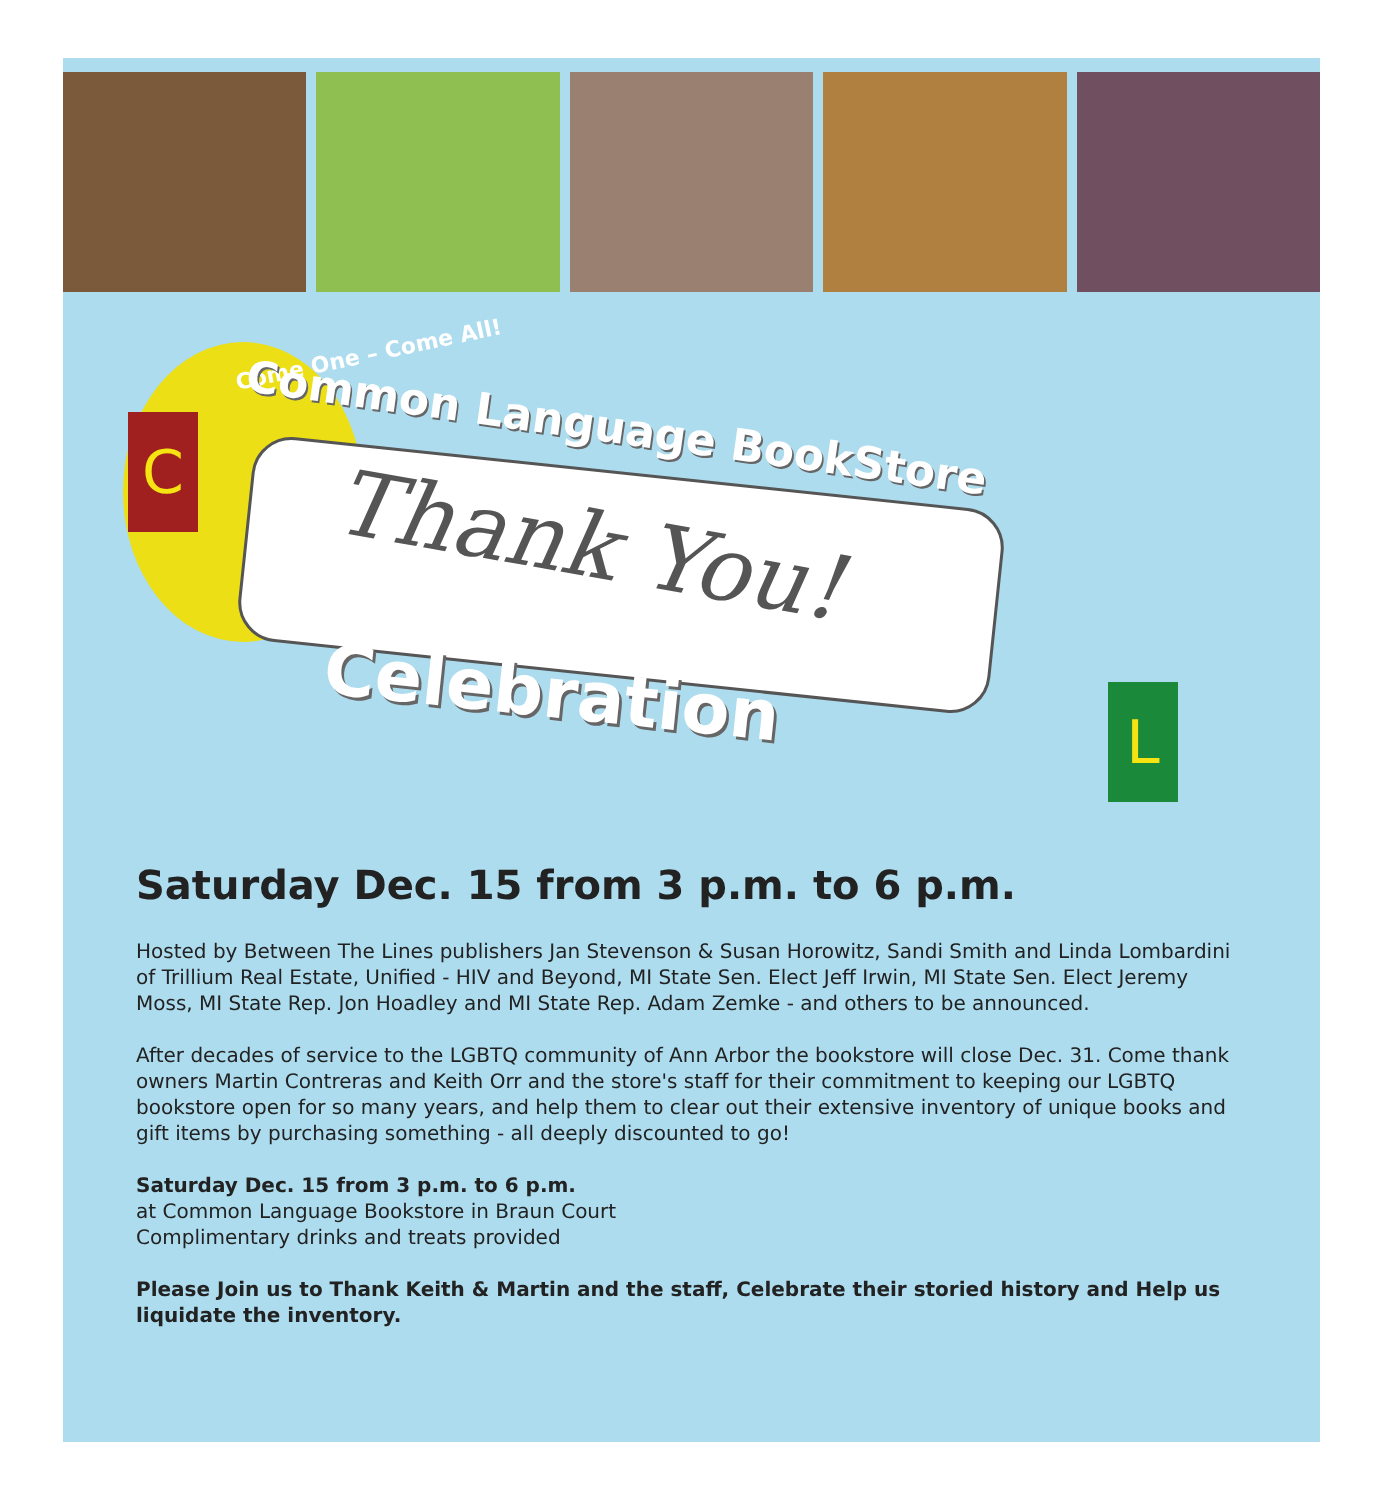C
L
Come One – Come All!
Common Language BookStore
Thank You!
Celebration
Saturday Dec. 15 from 3 p.m. to 6 p.m.
Hosted by Between The Lines publishers Jan Stevenson & Susan Horowitz, Sandi Smith and Linda Lombardini of Trillium Real Estate, Unified - HIV and Beyond, MI State Sen. Elect Jeff Irwin, MI State Sen. Elect Jeremy Moss, MI State Rep. Jon Hoadley and MI State Rep. Adam Zemke - and others to be announced.
After decades of service to the LGBTQ community of Ann Arbor the bookstore will close Dec. 31. Come thank owners Martin Contreras and Keith Orr and the store's staff for their commitment to keeping our LGBTQ bookstore open for so many years, and help them to clear out their extensive inventory of unique books and gift items by purchasing something - all deeply discounted to go!
Saturday Dec. 15 from 3 p.m. to 6 p.m.
at Common Language Bookstore in Braun Court
Complimentary drinks and treats provided
Please Join us to Thank Keith & Martin and the staff, Celebrate their storied history and Help us liquidate the inventory.